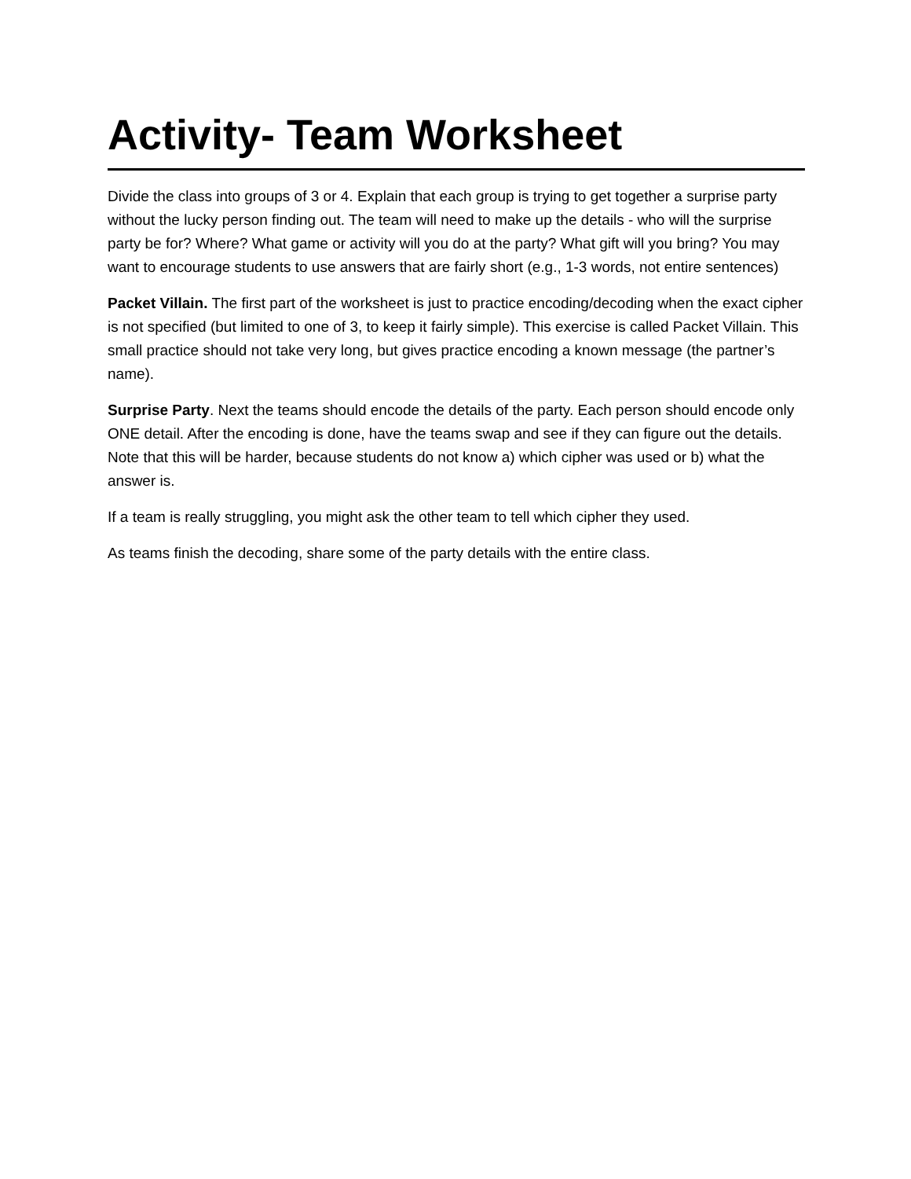Activity- Team Worksheet
Divide the class into groups of 3 or 4. Explain that each group is trying to get together a surprise party without the lucky person finding out. The team will need to make up the details - who will the surprise party be for? Where? What game or activity will you do at the party? What gift will you bring? You may want to encourage students to use answers that are fairly short (e.g., 1-3 words, not entire sentences)
Packet Villain. The first part of the worksheet is just to practice encoding/decoding when the exact cipher is not specified (but limited to one of 3, to keep it fairly simple). This exercise is called Packet Villain. This small practice should not take very long, but gives practice encoding a known message (the partner’s name).
Surprise Party. Next the teams should encode the details of the party. Each person should encode only ONE detail. After the encoding is done, have the teams swap and see if they can figure out the details. Note that this will be harder, because students do not know a) which cipher was used or b) what the answer is.
If a team is really struggling, you might ask the other team to tell which cipher they used.
As teams finish the decoding, share some of the party details with the entire class.